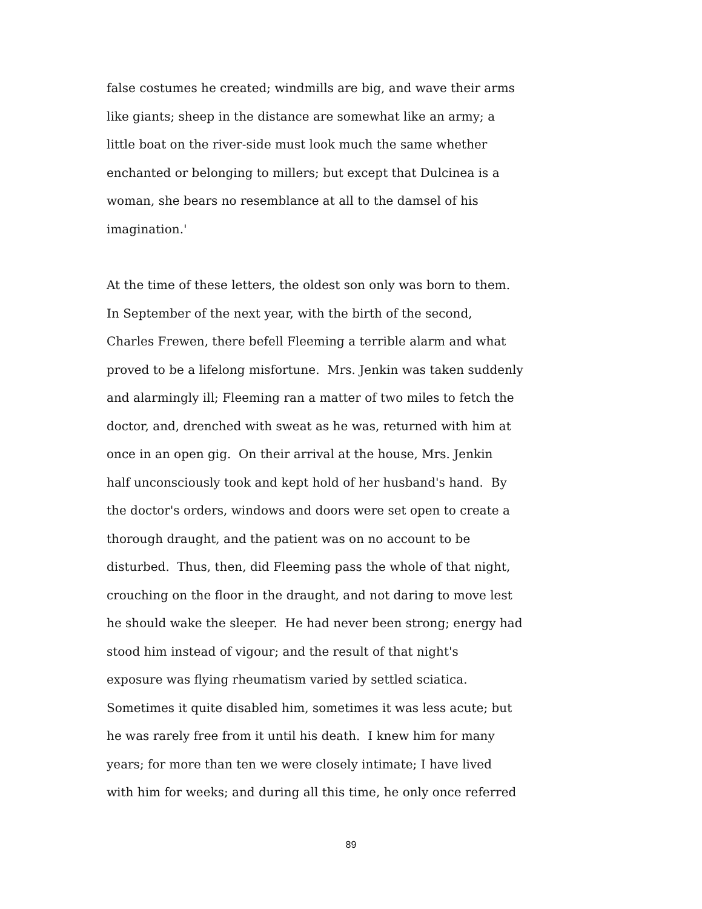false costumes he created; windmills are big, and wave their arms
like giants; sheep in the distance are somewhat like an army; a
little boat on the river-side must look much the same whether
enchanted or belonging to millers; but except that Dulcinea is a
woman, she bears no resemblance at all to the damsel of his
imagination.'
At the time of these letters, the oldest son only was born to them.
In September of the next year, with the birth of the second,
Charles Frewen, there befell Fleeming a terrible alarm and what
proved to be a lifelong misfortune. Mrs. Jenkin was taken suddenly
and alarmingly ill; Fleeming ran a matter of two miles to fetch the
doctor, and, drenched with sweat as he was, returned with him at
once in an open gig. On their arrival at the house, Mrs. Jenkin
half unconsciously took and kept hold of her husband's hand. By
the doctor's orders, windows and doors were set open to create a
thorough draught, and the patient was on no account to be
disturbed. Thus, then, did Fleeming pass the whole of that night,
crouching on the floor in the draught, and not daring to move lest
he should wake the sleeper. He had never been strong; energy had
stood him instead of vigour; and the result of that night's
exposure was flying rheumatism varied by settled sciatica.
Sometimes it quite disabled him, sometimes it was less acute; but
he was rarely free from it until his death. I knew him for many
years; for more than ten we were closely intimate; I have lived
with him for weeks; and during all this time, he only once referred
89